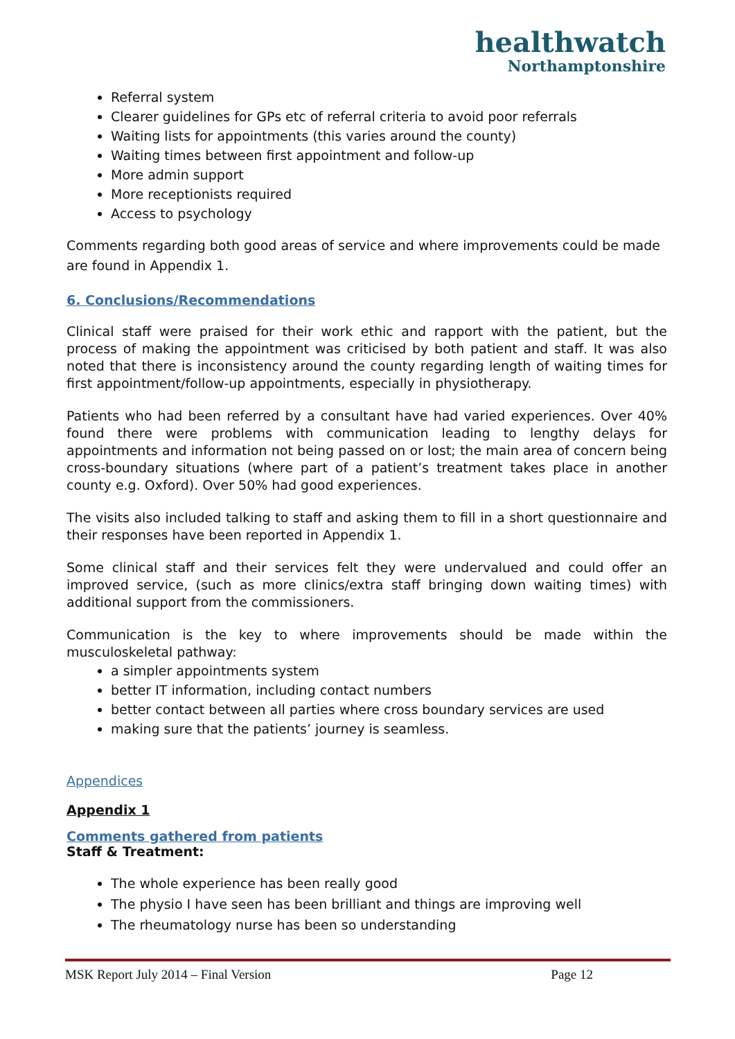healthwatch
Northamptonshire
Referral system
Clearer guidelines for GPs etc of referral criteria to avoid poor referrals
Waiting lists for appointments (this varies around the county)
Waiting times between first appointment and follow-up
More admin support
More receptionists required
Access to psychology
Comments regarding both good areas of service and where improvements could be made are found in Appendix 1.
6. Conclusions/Recommendations
Clinical staff were praised for their work ethic and rapport with the patient, but the process of making the appointment was criticised by both patient and staff. It was also noted that there is inconsistency around the county regarding length of waiting times for first appointment/follow-up appointments, especially in physiotherapy.
Patients who had been referred by a consultant have had varied experiences. Over 40% found there were problems with communication leading to lengthy delays for appointments and information not being passed on or lost; the main area of concern being cross-boundary situations (where part of a patient’s treatment takes place in another county e.g. Oxford). Over 50% had good experiences.
The visits also included talking to staff and asking them to fill in a short questionnaire and their responses have been reported in Appendix 1.
Some clinical staff and their services felt they were undervalued and could offer an improved service, (such as more clinics/extra staff bringing down waiting times) with additional support from the commissioners.
Communication is the key to where improvements should be made within the musculoskeletal pathway:
a simpler appointments system
better IT information, including contact numbers
better contact between all parties where cross boundary services are used
making sure that the patients’ journey is seamless.
Appendices
Appendix 1
Comments gathered from patients
Staff & Treatment:
The whole experience has been really good
The physio I have seen has been brilliant and things are improving well
The rheumatology nurse has been so understanding
MSK Report July 2014 – Final Version Page 12